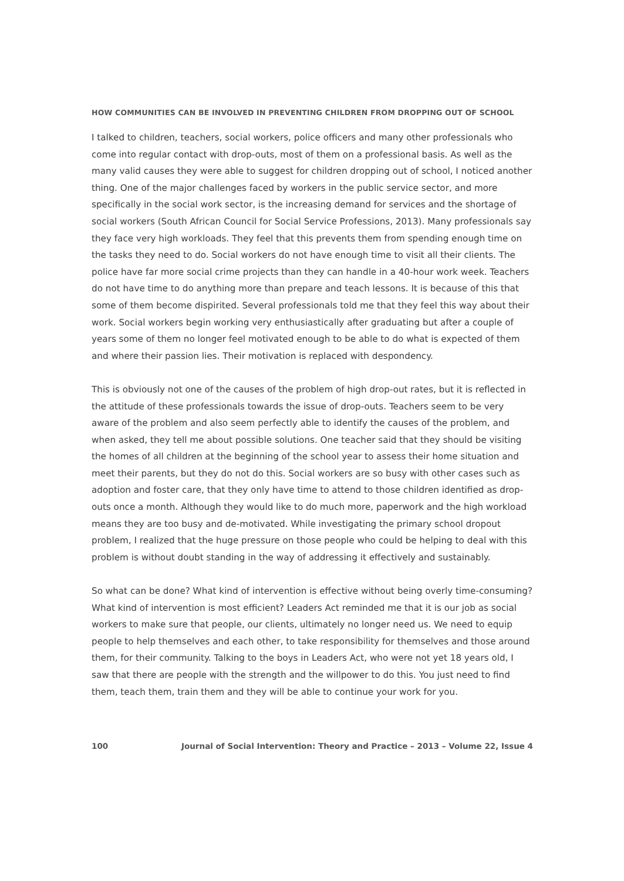HOW COMMUNITIES CAN BE INVOLVED IN PREVENTING CHILDREN FROM DROPPING OUT OF SCHOOL
I talked to children, teachers, social workers, police officers and many other professionals who come into regular contact with drop-outs, most of them on a professional basis. As well as the many valid causes they were able to suggest for children dropping out of school, I noticed another thing. One of the major challenges faced by workers in the public service sector, and more specifically in the social work sector, is the increasing demand for services and the shortage of social workers (South African Council for Social Service Professions, 2013). Many professionals say they face very high workloads. They feel that this prevents them from spending enough time on the tasks they need to do. Social workers do not have enough time to visit all their clients. The police have far more social crime projects than they can handle in a 40-hour work week. Teachers do not have time to do anything more than prepare and teach lessons. It is because of this that some of them become dispirited. Several professionals told me that they feel this way about their work. Social workers begin working very enthusiastically after graduating but after a couple of years some of them no longer feel motivated enough to be able to do what is expected of them and where their passion lies. Their motivation is replaced with despondency.
This is obviously not one of the causes of the problem of high drop-out rates, but it is reflected in the attitude of these professionals towards the issue of drop-outs. Teachers seem to be very aware of the problem and also seem perfectly able to identify the causes of the problem, and when asked, they tell me about possible solutions. One teacher said that they should be visiting the homes of all children at the beginning of the school year to assess their home situation and meet their parents, but they do not do this. Social workers are so busy with other cases such as adoption and foster care, that they only have time to attend to those children identified as drop-outs once a month. Although they would like to do much more, paperwork and the high workload means they are too busy and de-motivated. While investigating the primary school dropout problem, I realized that the huge pressure on those people who could be helping to deal with this problem is without doubt standing in the way of addressing it effectively and sustainably.
So what can be done? What kind of intervention is effective without being overly time-consuming? What kind of intervention is most efficient? Leaders Act reminded me that it is our job as social workers to make sure that people, our clients, ultimately no longer need us. We need to equip people to help themselves and each other, to take responsibility for themselves and those around them, for their community. Talking to the boys in Leaders Act, who were not yet 18 years old, I saw that there are people with the strength and the willpower to do this. You just need to find them, teach them, train them and they will be able to continue your work for you.
100 Journal of Social Intervention: Theory and Practice – 2013 – Volume 22, Issue 4